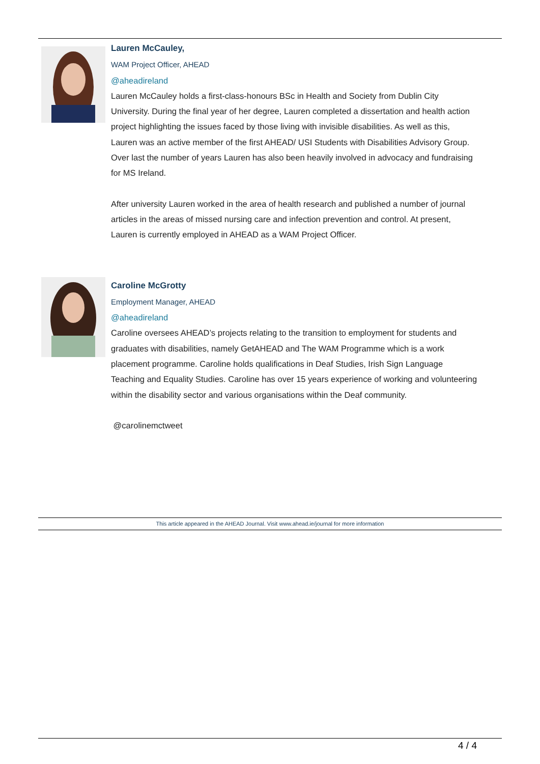Lauren McCauley,
WAM Project Officer, AHEAD
@aheadireland
Lauren McCauley holds a first-class-honours BSc in Health and Society from Dublin City University. During the final year of her degree, Lauren completed a dissertation and health action project highlighting the issues faced by those living with invisible disabilities. As well as this, Lauren was an active member of the first AHEAD/ USI Students with Disabilities Advisory Group. Over last the number of years Lauren has also been heavily involved in advocacy and fundraising for MS Ireland.
After university Lauren worked in the area of health research and published a number of journal articles in the areas of missed nursing care and infection prevention and control. At present, Lauren is currently employed in AHEAD as a WAM Project Officer.
Caroline McGrotty
Employment Manager, AHEAD
@aheadireland
Caroline oversees AHEAD’s projects relating to the transition to employment for students and graduates with disabilities, namely GetAHEAD and The WAM Programme which is a work placement programme. Caroline holds qualifications in Deaf Studies, Irish Sign Language Teaching and Equality Studies. Caroline has over 15 years experience of working and volunteering within the disability sector and various organisations within the Deaf community.
@carolinemctweet
This article appeared in the AHEAD Journal. Visit www.ahead.ie/journal for more information
4 / 4